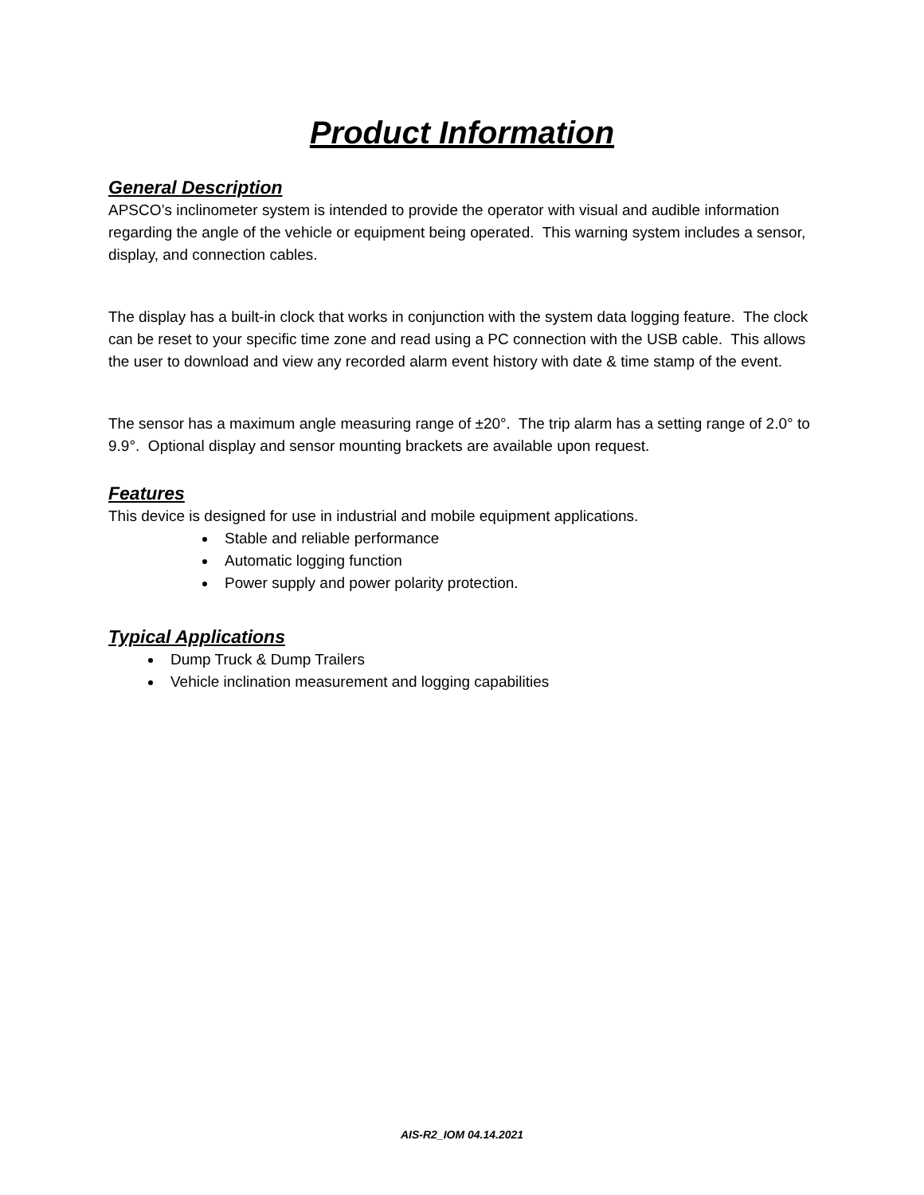Product Information
General Description
APSCO’s inclinometer system is intended to provide the operator with visual and audible information regarding the angle of the vehicle or equipment being operated. This warning system includes a sensor, display, and connection cables.
The display has a built-in clock that works in conjunction with the system data logging feature. The clock can be reset to your specific time zone and read using a PC connection with the USB cable. This allows the user to download and view any recorded alarm event history with date & time stamp of the event.
The sensor has a maximum angle measuring range of ±20°. The trip alarm has a setting range of 2.0° to 9.9°. Optional display and sensor mounting brackets are available upon request.
Features
This device is designed for use in industrial and mobile equipment applications.
Stable and reliable performance
Automatic logging function
Power supply and power polarity protection.
Typical Applications
Dump Truck & Dump Trailers
Vehicle inclination measurement and logging capabilities
AIS-R2_IOM 04.14.2021